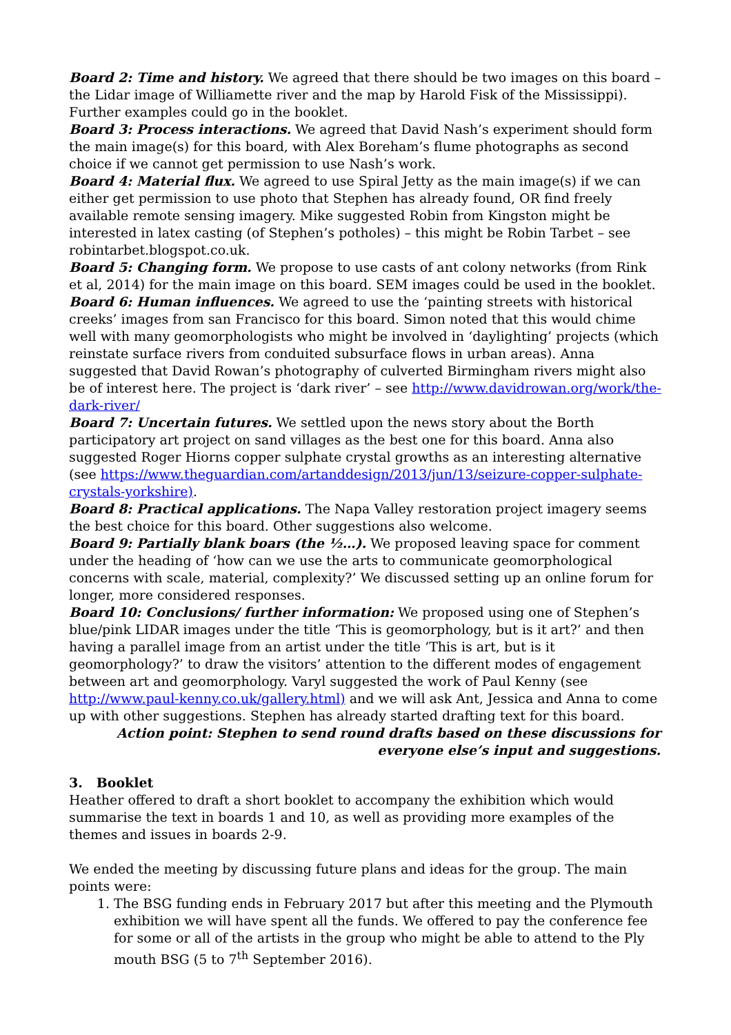Board 2: Time and history. We agreed that there should be two images on this board – the Lidar image of Williamette river and the map by Harold Fisk of the Mississippi). Further examples could go in the booklet.
Board 3: Process interactions. We agreed that David Nash’s experiment should form the main image(s) for this board, with Alex Boreham’s flume photographs as second choice if we cannot get permission to use Nash’s work.
Board 4: Material flux. We agreed to use Spiral Jetty as the main image(s) if we can either get permission to use photo that Stephen has already found, OR find freely available remote sensing imagery. Mike suggested Robin from Kingston might be interested in latex casting (of Stephen’s potholes) – this might be Robin Tarbet – see robintarbet.blogspot.co.uk.
Board 5: Changing form. We propose to use casts of ant colony networks (from Rink et al, 2014) for the main image on this board. SEM images could be used in the booklet.
Board 6: Human influences. We agreed to use the ‘painting streets with historical creeks’ images from san Francisco for this board. Simon noted that this would chime well with many geomorphologists who might be involved in ‘daylighting’ projects (which reinstate surface rivers from conduited subsurface flows in urban areas). Anna suggested that David Rowan’s photography of culverted Birmingham rivers might also be of interest here. The project is ‘dark river’ – see http://www.davidrowan.org/work/the-dark-river/
Board 7: Uncertain futures. We settled upon the news story about the Borth participatory art project on sand villages as the best one for this board. Anna also suggested Roger Hiorns copper sulphate crystal growths as an interesting alternative (see https://www.theguardian.com/artanddesign/2013/jun/13/seizure-copper-sulphate-crystals-yorkshire).
Board 8: Practical applications. The Napa Valley restoration project imagery seems the best choice for this board. Other suggestions also welcome.
Board 9: Partially blank boars (the ½…). We proposed leaving space for comment under the heading of ‘how can we use the arts to communicate geomorphological concerns with scale, material, complexity?’ We discussed setting up an online forum for longer, more considered responses.
Board 10: Conclusions/ further information: We proposed using one of Stephen’s blue/pink LIDAR images under the title ‘This is geomorphology, but is it art?’ and then having a parallel image from an artist under the title ‘This is art, but is it geomorphology?’ to draw the visitors’ attention to the different modes of engagement between art and geomorphology. Varyl suggested the work of Paul Kenny (see http://www.paul-kenny.co.uk/gallery.html) and we will ask Ant, Jessica and Anna to come up with other suggestions. Stephen has already started drafting text for this board.
Action point: Stephen to send round drafts based on these discussions for everyone else’s input and suggestions.
3. Booklet
Heather offered to draft a short booklet to accompany the exhibition which would summarise the text in boards 1 and 10, as well as providing more examples of the themes and issues in boards 2-9.
We ended the meeting by discussing future plans and ideas for the group. The main points were:
1. The BSG funding ends in February 2017 but after this meeting and the Plymouth exhibition we will have spent all the funds. We offered to pay the conference fee for some or all of the artists in the group who might be able to attend to the Ply mouth BSG (5 to 7<sup>th</sup> September 2016).